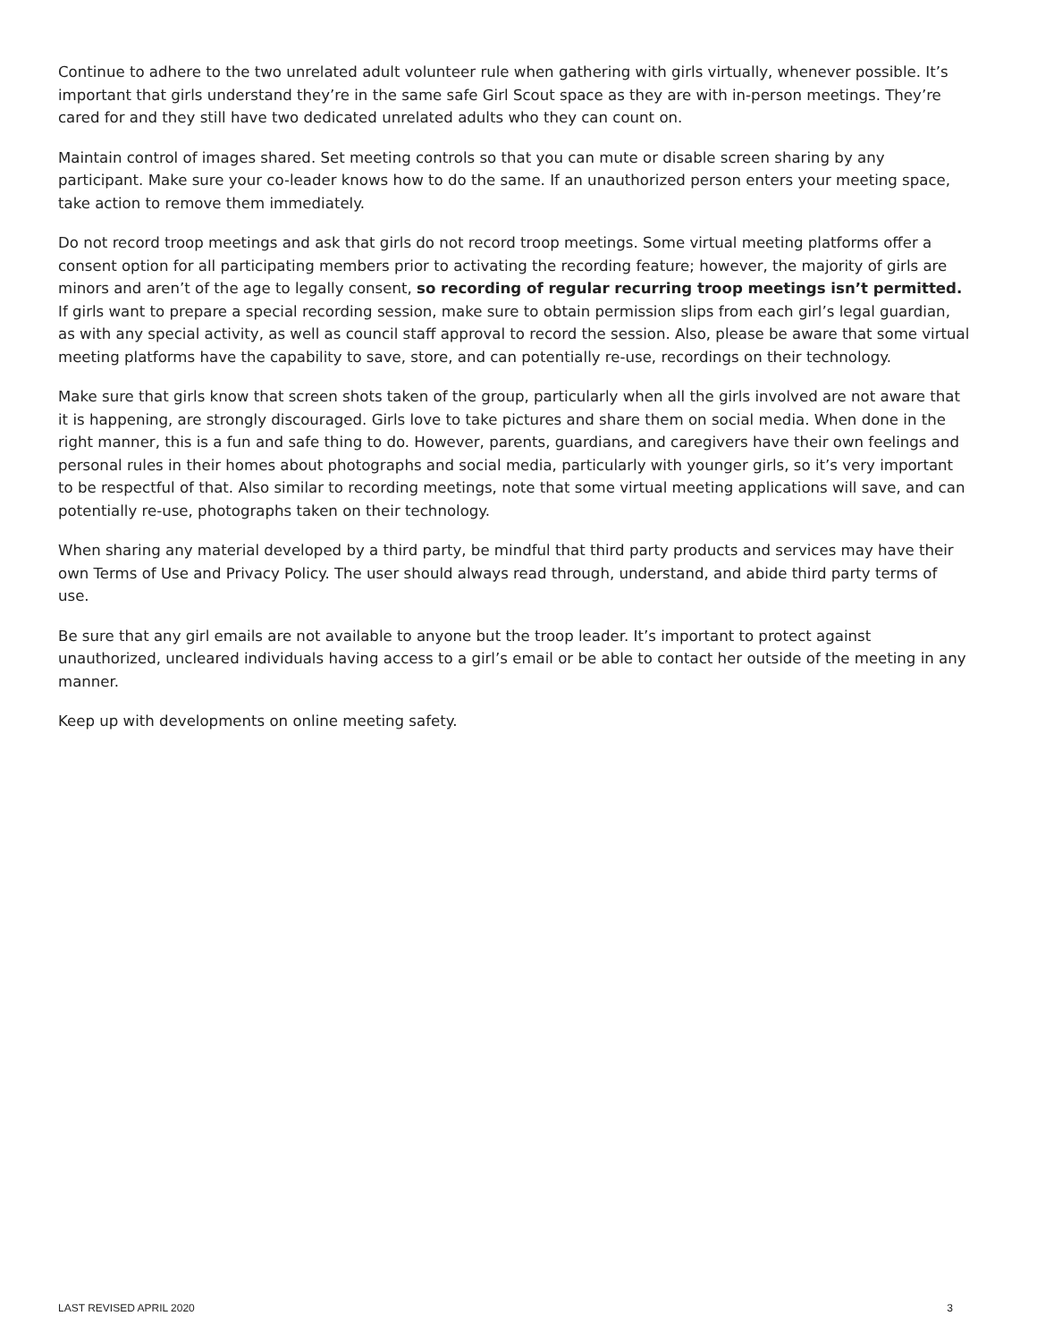Continue to adhere to the two unrelated adult volunteer rule when gathering with girls virtually, whenever possible. It’s important that girls understand they’re in the same safe Girl Scout space as they are with in-person meetings. They’re cared for and they still have two dedicated unrelated adults who they can count on.
Maintain control of images shared. Set meeting controls so that you can mute or disable screen sharing by any participant. Make sure your co-leader knows how to do the same. If an unauthorized person enters your meeting space, take action to remove them immediately.
Do not record troop meetings and ask that girls do not record troop meetings. Some virtual meeting platforms offer a consent option for all participating members prior to activating the recording feature; however, the majority of girls are minors and aren’t of the age to legally consent, so recording of regular recurring troop meetings isn’t permitted. If girls want to prepare a special recording session, make sure to obtain permission slips from each girl’s legal guardian, as with any special activity, as well as council staff approval to record the session. Also, please be aware that some virtual meeting platforms have the capability to save, store, and can potentially re-use, recordings on their technology.
Make sure that girls know that screen shots taken of the group, particularly when all the girls involved are not aware that it is happening, are strongly discouraged. Girls love to take pictures and share them on social media. When done in the right manner, this is a fun and safe thing to do. However, parents, guardians, and caregivers have their own feelings and personal rules in their homes about photographs and social media, particularly with younger girls, so it’s very important to be respectful of that. Also similar to recording meetings, note that some virtual meeting applications will save, and can potentially re-use, photographs taken on their technology.
When sharing any material developed by a third party, be mindful that third party products and services may have their own Terms of Use and Privacy Policy. The user should always read through, understand, and abide third party terms of use.
Be sure that any girl emails are not available to anyone but the troop leader. It’s important to protect against unauthorized, uncleared individuals having access to a girl’s email or be able to contact her outside of the meeting in any manner.
Keep up with developments on online meeting safety.
LAST REVISED APRIL 2020 3